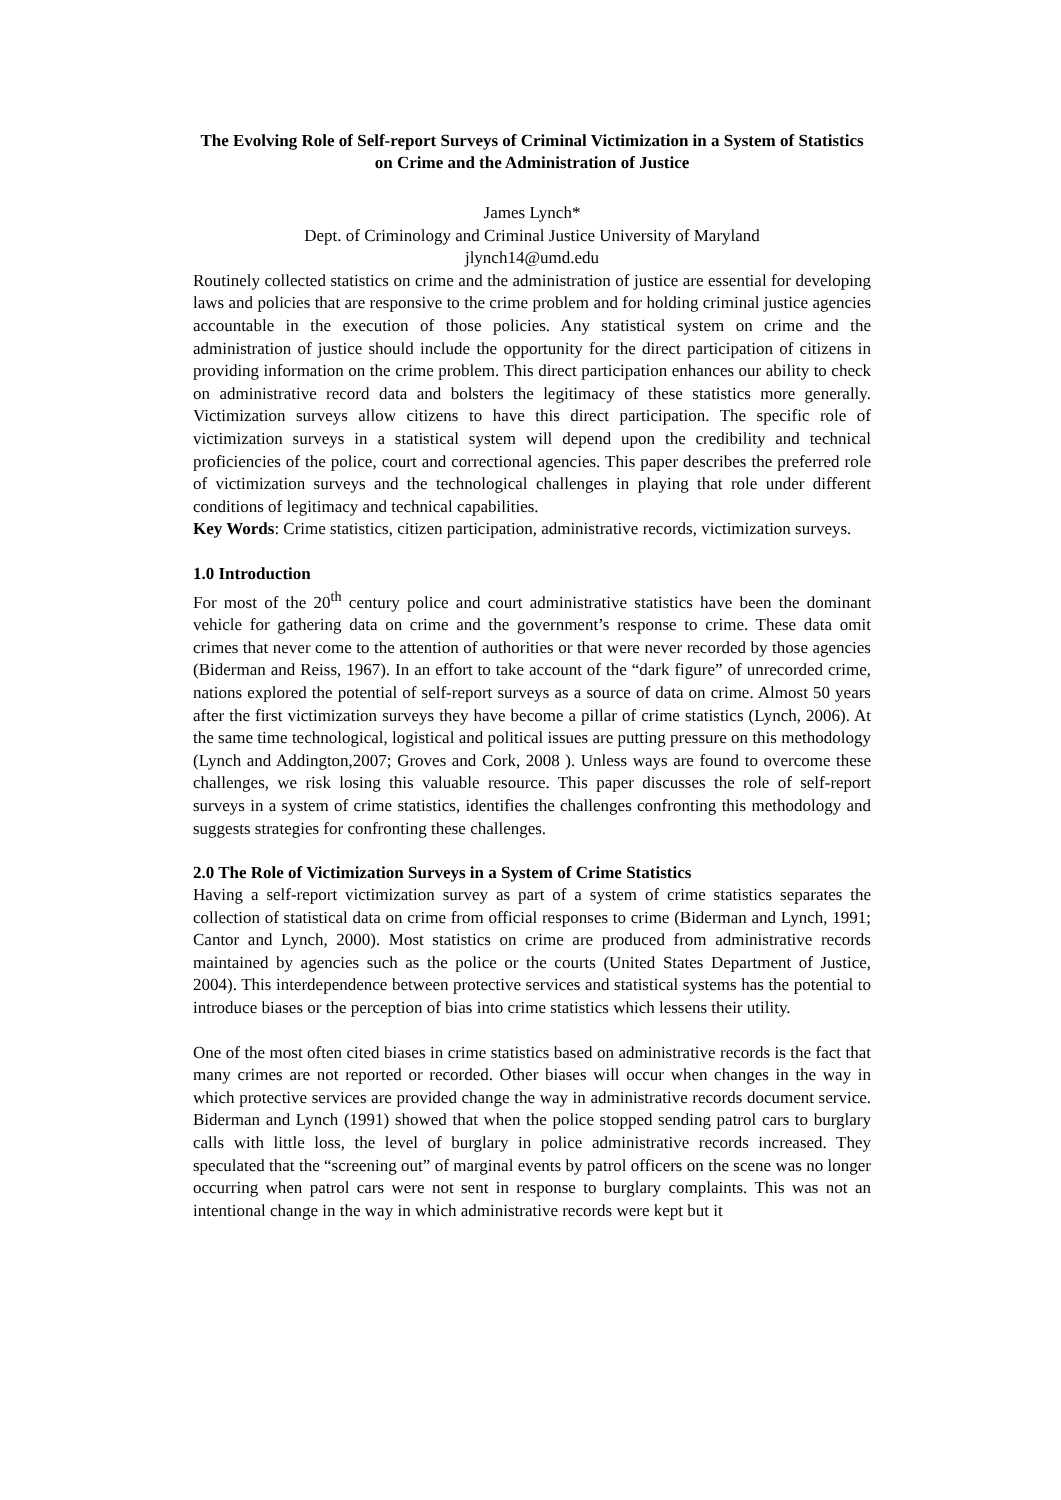The Evolving Role of Self-report Surveys of Criminal Victimization in a System of Statistics on Crime and the Administration of Justice
James Lynch*
Dept. of Criminology and Criminal Justice University of Maryland
jlynch14@umd.edu
Routinely collected statistics on crime and the administration of justice are essential for developing laws and policies that are responsive to the crime problem and for holding criminal justice agencies accountable in the execution of those policies. Any statistical system on crime and the administration of justice should include the opportunity for the direct participation of citizens in providing information on the crime problem. This direct participation enhances our ability to check on administrative record data and bolsters the legitimacy of these statistics more generally. Victimization surveys allow citizens to have this direct participation. The specific role of victimization surveys in a statistical system will depend upon the credibility and technical proficiencies of the police, court and correctional agencies. This paper describes the preferred role of victimization surveys and the technological challenges in playing that role under different conditions of legitimacy and technical capabilities.
Key Words: Crime statistics, citizen participation, administrative records, victimization surveys.
1.0 Introduction
For most of the 20<sup>th</sup> century police and court administrative statistics have been the dominant vehicle for gathering data on crime and the government’s response to crime. These data omit crimes that never come to the attention of authorities or that were never recorded by those agencies (Biderman and Reiss, 1967). In an effort to take account of the “dark figure” of unrecorded crime, nations explored the potential of self-report surveys as a source of data on crime. Almost 50 years after the first victimization surveys they have become a pillar of crime statistics (Lynch, 2006). At the same time technological, logistical and political issues are putting pressure on this methodology (Lynch and Addington,2007; Groves and Cork, 2008 ). Unless ways are found to overcome these challenges, we risk losing this valuable resource. This paper discusses the role of self-report surveys in a system of crime statistics, identifies the challenges confronting this methodology and suggests strategies for confronting these challenges.
2.0 The Role of Victimization Surveys in a System of Crime Statistics
Having a self-report victimization survey as part of a system of crime statistics separates the collection of statistical data on crime from official responses to crime (Biderman and Lynch, 1991; Cantor and Lynch, 2000). Most statistics on crime are produced from administrative records maintained by agencies such as the police or the courts (United States Department of Justice, 2004). This interdependence between protective services and statistical systems has the potential to introduce biases or the perception of bias into crime statistics which lessens their utility.
One of the most often cited biases in crime statistics based on administrative records is the fact that many crimes are not reported or recorded. Other biases will occur when changes in the way in which protective services are provided change the way in administrative records document service. Biderman and Lynch (1991) showed that when the police stopped sending patrol cars to burglary calls with little loss, the level of burglary in police administrative records increased. They speculated that the “screening out” of marginal events by patrol officers on the scene was no longer occurring when patrol cars were not sent in response to burglary complaints. This was not an intentional change in the way in which administrative records were kept but it